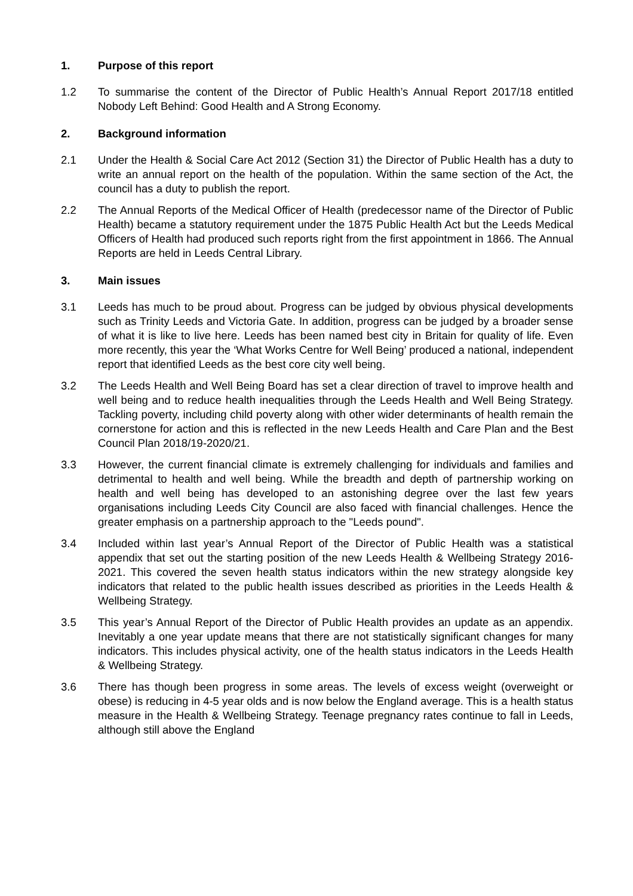1. Purpose of this report
1.2 To summarise the content of the Director of Public Health’s Annual Report 2017/18 entitled Nobody Left Behind: Good Health and A Strong Economy.
2. Background information
2.1 Under the Health & Social Care Act 2012 (Section 31) the Director of Public Health has a duty to write an annual report on the health of the population. Within the same section of the Act, the council has a duty to publish the report.
2.2 The Annual Reports of the Medical Officer of Health (predecessor name of the Director of Public Health) became a statutory requirement under the 1875 Public Health Act but the Leeds Medical Officers of Health had produced such reports right from the first appointment in 1866. The Annual Reports are held in Leeds Central Library.
3. Main issues
3.1 Leeds has much to be proud about. Progress can be judged by obvious physical developments such as Trinity Leeds and Victoria Gate. In addition, progress can be judged by a broader sense of what it is like to live here. Leeds has been named best city in Britain for quality of life. Even more recently, this year the ‘What Works Centre for Well Being’ produced a national, independent report that identified Leeds as the best core city well being.
3.2 The Leeds Health and Well Being Board has set a clear direction of travel to improve health and well being and to reduce health inequalities through the Leeds Health and Well Being Strategy. Tackling poverty, including child poverty along with other wider determinants of health remain the cornerstone for action and this is reflected in the new Leeds Health and Care Plan and the Best Council Plan 2018/19-2020/21.
3.3 However, the current financial climate is extremely challenging for individuals and families and detrimental to health and well being. While the breadth and depth of partnership working on health and well being has developed to an astonishing degree over the last few years organisations including Leeds City Council are also faced with financial challenges. Hence the greater emphasis on a partnership approach to the "Leeds pound".
3.4 Included within last year’s Annual Report of the Director of Public Health was a statistical appendix that set out the starting position of the new Leeds Health & Wellbeing Strategy 2016-2021. This covered the seven health status indicators within the new strategy alongside key indicators that related to the public health issues described as priorities in the Leeds Health & Wellbeing Strategy.
3.5 This year’s Annual Report of the Director of Public Health provides an update as an appendix. Inevitably a one year update means that there are not statistically significant changes for many indicators. This includes physical activity, one of the health status indicators in the Leeds Health & Wellbeing Strategy.
3.6 There has though been progress in some areas. The levels of excess weight (overweight or obese) is reducing in 4-5 year olds and is now below the England average. This is a health status measure in the Health & Wellbeing Strategy. Teenage pregnancy rates continue to fall in Leeds, although still above the England